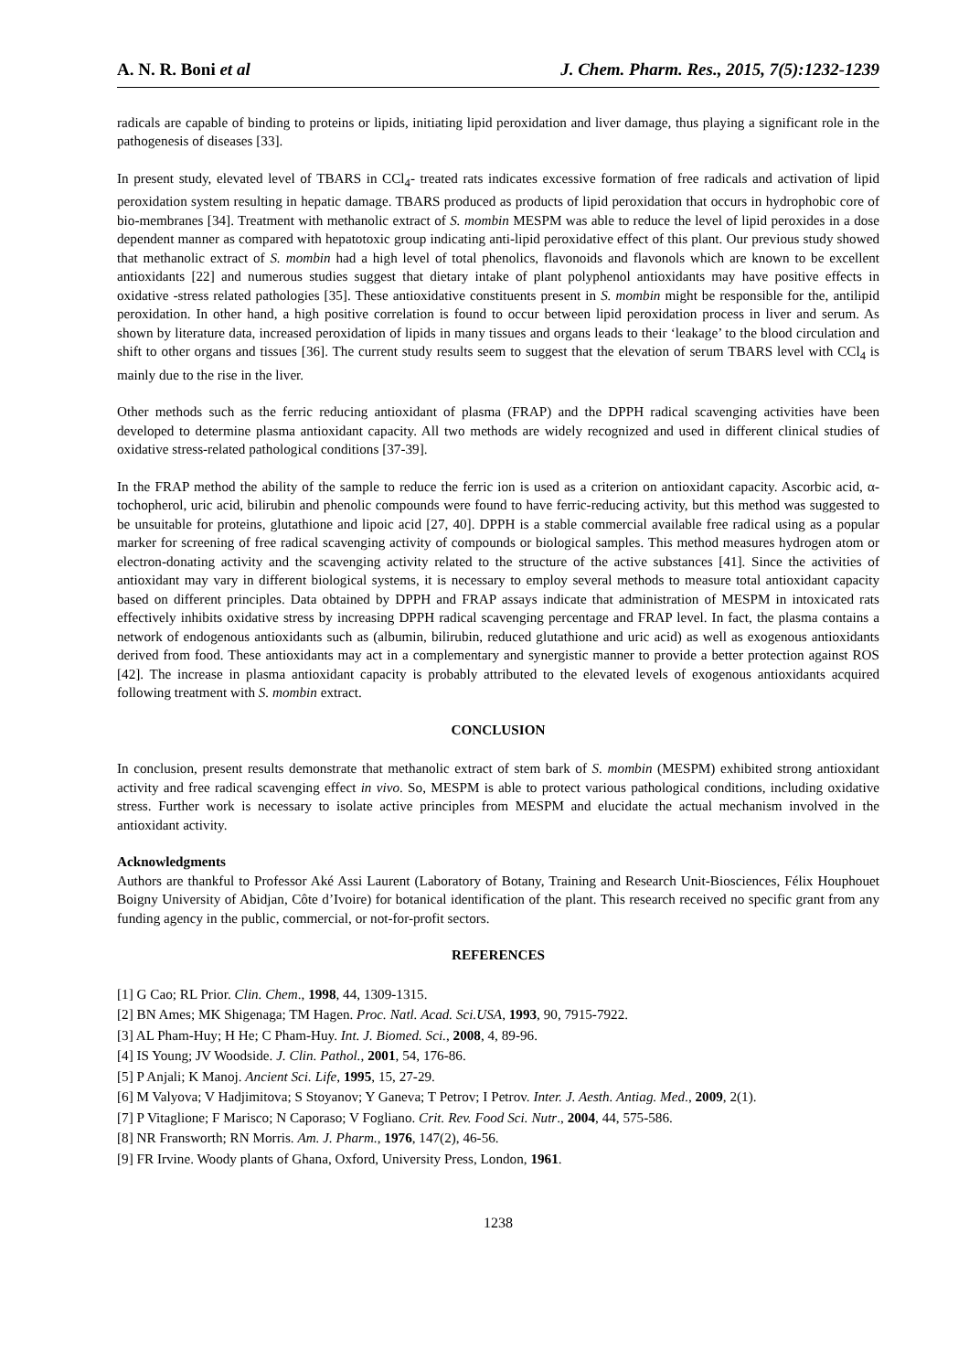A. N. R. Boni et al J. Chem. Pharm. Res., 2015, 7(5):1232-1239
radicals are capable of binding to proteins or lipids, initiating lipid peroxidation and liver damage, thus playing a significant role in the pathogenesis of diseases [33].
In present study, elevated level of TBARS in CCl<sub>4</sub>- treated rats indicates excessive formation of free radicals and activation of lipid peroxidation system resulting in hepatic damage. TBARS produced as products of lipid peroxidation that occurs in hydrophobic core of bio-membranes [34]. Treatment with methanolic extract of S. mombin MESPM was able to reduce the level of lipid peroxides in a dose dependent manner as compared with hepatotoxic group indicating anti-lipid peroxidative effect of this plant. Our previous study showed that methanolic extract of S. mombin had a high level of total phenolics, flavonoids and flavonols which are known to be excellent antioxidants [22] and numerous studies suggest that dietary intake of plant polyphenol antioxidants may have positive effects in oxidative -stress related pathologies [35]. These antioxidative constituents present in S. mombin might be responsible for the, antilipid peroxidation. In other hand, a high positive correlation is found to occur between lipid peroxidation process in liver and serum. As shown by literature data, increased peroxidation of lipids in many tissues and organs leads to their ‘leakage’ to the blood circulation and shift to other organs and tissues [36]. The current study results seem to suggest that the elevation of serum TBARS level with CCl<sub>4</sub> is mainly due to the rise in the liver.
Other methods such as the ferric reducing antioxidant of plasma (FRAP) and the DPPH radical scavenging activities have been developed to determine plasma antioxidant capacity. All two methods are widely recognized and used in different clinical studies of oxidative stress-related pathological conditions [37-39].
In the FRAP method the ability of the sample to reduce the ferric ion is used as a criterion on antioxidant capacity. Ascorbic acid, α-tochopherol, uric acid, bilirubin and phenolic compounds were found to have ferric-reducing activity, but this method was suggested to be unsuitable for proteins, glutathione and lipoic acid [27, 40]. DPPH is a stable commercial available free radical using as a popular marker for screening of free radical scavenging activity of compounds or biological samples. This method measures hydrogen atom or electron-donating activity and the scavenging activity related to the structure of the active substances [41]. Since the activities of antioxidant may vary in different biological systems, it is necessary to employ several methods to measure total antioxidant capacity based on different principles. Data obtained by DPPH and FRAP assays indicate that administration of MESPM in intoxicated rats effectively inhibits oxidative stress by increasing DPPH radical scavenging percentage and FRAP level. In fact, the plasma contains a network of endogenous antioxidants such as (albumin, bilirubin, reduced glutathione and uric acid) as well as exogenous antioxidants derived from food. These antioxidants may act in a complementary and synergistic manner to provide a better protection against ROS [42]. The increase in plasma antioxidant capacity is probably attributed to the elevated levels of exogenous antioxidants acquired following treatment with S. mombin extract.
CONCLUSION
In conclusion, present results demonstrate that methanolic extract of stem bark of S. mombin (MESPM) exhibited strong antioxidant activity and free radical scavenging effect in vivo. So, MESPM is able to protect various pathological conditions, including oxidative stress. Further work is necessary to isolate active principles from MESPM and elucidate the actual mechanism involved in the antioxidant activity.
Acknowledgments
Authors are thankful to Professor Aké Assi Laurent (Laboratory of Botany, Training and Research Unit-Biosciences, Félix Houphouet Boigny University of Abidjan, Côte d’Ivoire) for botanical identification of the plant. This research received no specific grant from any funding agency in the public, commercial, or not-for-profit sectors.
REFERENCES
[1] G Cao; RL Prior. Clin. Chem., 1998, 44, 1309-1315.
[2] BN Ames; MK Shigenaga; TM Hagen. Proc. Natl. Acad. Sci.USA, 1993, 90, 7915-7922.
[3] AL Pham-Huy; H He; C Pham-Huy. Int. J. Biomed. Sci., 2008, 4, 89-96.
[4] IS Young; JV Woodside. J. Clin. Pathol., 2001, 54, 176-86.
[5] P Anjali; K Manoj. Ancient Sci. Life, 1995, 15, 27-29.
[6] M Valyova; V Hadjimitova; S Stoyanov; Y Ganeva; T Petrov; I Petrov. Inter. J. Aesth. Antiag. Med., 2009, 2(1).
[7] P Vitaglione; F Marisco; N Caporaso; V Fogliano. Crit. Rev. Food Sci. Nutr., 2004, 44, 575-586.
[8] NR Fransworth; RN Morris. Am. J. Pharm., 1976, 147(2), 46-56.
[9] FR Irvine. Woody plants of Ghana, Oxford, University Press, London, 1961.
1238